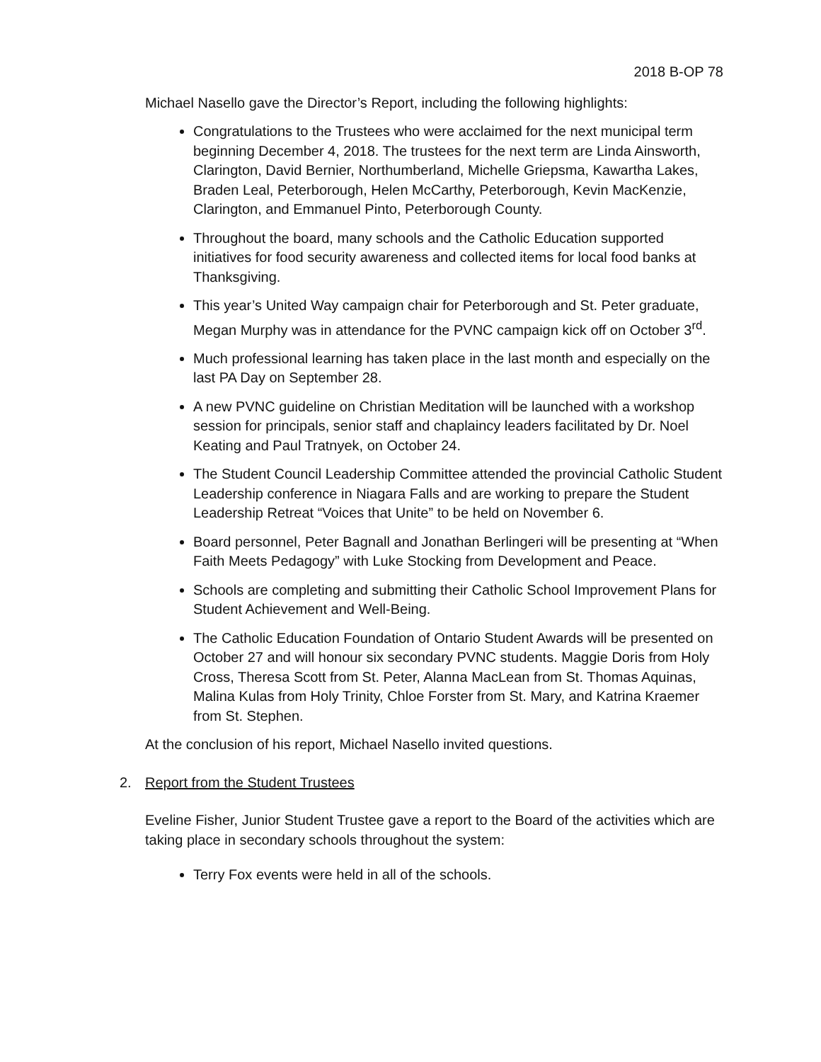2018 B-OP 78
Michael Nasello gave the Director’s Report, including the following highlights:
Congratulations to the Trustees who were acclaimed for the next municipal term beginning December 4, 2018. The trustees for the next term are Linda Ainsworth, Clarington, David Bernier, Northumberland, Michelle Griepsma, Kawartha Lakes, Braden Leal, Peterborough, Helen McCarthy, Peterborough, Kevin MacKenzie, Clarington, and Emmanuel Pinto, Peterborough County.
Throughout the board, many schools and the Catholic Education supported initiatives for food security awareness and collected items for local food banks at Thanksgiving.
This year’s United Way campaign chair for Peterborough and St. Peter graduate, Megan Murphy was in attendance for the PVNC campaign kick off on October 3<sup>rd</sup>.
Much professional learning has taken place in the last month and especially on the last PA Day on September 28.
A new PVNC guideline on Christian Meditation will be launched with a workshop session for principals, senior staff and chaplaincy leaders facilitated by Dr. Noel Keating and Paul Tratnyek, on October 24.
The Student Council Leadership Committee attended the provincial Catholic Student Leadership conference in Niagara Falls and are working to prepare the Student Leadership Retreat “Voices that Unite” to be held on November 6.
Board personnel, Peter Bagnall and Jonathan Berlingeri will be presenting at “When Faith Meets Pedagogy” with Luke Stocking from Development and Peace.
Schools are completing and submitting their Catholic School Improvement Plans for Student Achievement and Well-Being.
The Catholic Education Foundation of Ontario Student Awards will be presented on October 27 and will honour six secondary PVNC students. Maggie Doris from Holy Cross, Theresa Scott from St. Peter, Alanna MacLean from St. Thomas Aquinas, Malina Kulas from Holy Trinity, Chloe Forster from St. Mary, and Katrina Kraemer from St. Stephen.
At the conclusion of his report, Michael Nasello invited questions.
2. Report from the Student Trustees
Eveline Fisher, Junior Student Trustee gave a report to the Board of the activities which are taking place in secondary schools throughout the system:
Terry Fox events were held in all of the schools.